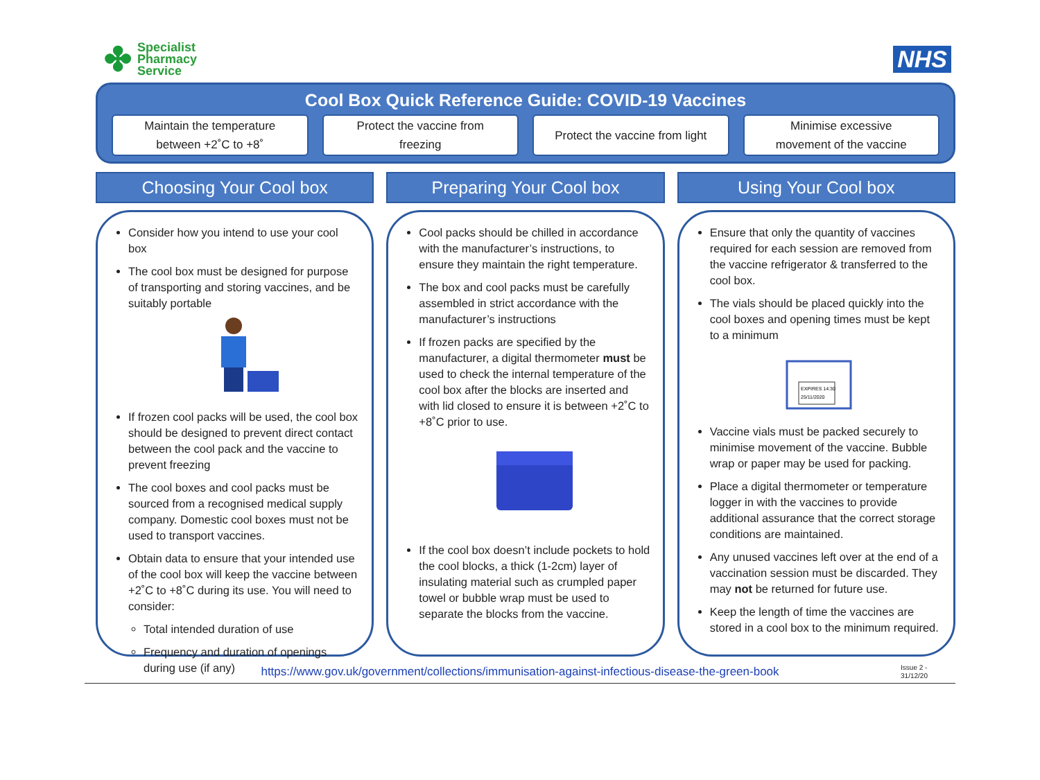✤ Specialist
Pharmacy
Service
NHS
Cool Box Quick Reference Guide: COVID-19 Vaccines
Maintain the temperature
between +2˚C to +8˚
Protect the vaccine from
freezing
Protect the vaccine from light Minimise excessive
movement of the vaccine
Choosing Your Cool box
Consider how you intend to use your cool box
The cool box must be designed for purpose of transporting and storing vaccines, and be suitably portable
If frozen cool packs will be used, the cool box should be designed to prevent direct contact between the cool pack and the vaccine to prevent freezing
The cool boxes and cool packs must be sourced from a recognised medical supply company. Domestic cool boxes must not be used to transport vaccines.
Obtain data to ensure that your intended use of the cool box will keep the vaccine between +2˚C to +8˚C during its use. You will need to consider:
Total intended duration of use
Frequency and duration of openings during use (if any)
Preparing Your Cool box
Cool packs should be chilled in accordance with the manufacturer’s instructions, to ensure they maintain the right temperature.
The box and cool packs must be carefully assembled in strict accordance with the manufacturer’s instructions
If frozen packs are specified by the manufacturer, a digital thermometer must be used to check the internal temperature of the cool box after the blocks are inserted and with lid closed to ensure it is between +2˚C to +8˚C prior to use.
If the cool box doesn’t include pockets to hold the cool blocks, a thick (1-2cm) layer of insulating material such as crumpled paper towel or bubble wrap must be used to separate the blocks from the vaccine.
Using Your Cool box
Ensure that only the quantity of vaccines required for each session are removed from the vaccine refrigerator & transferred to the cool box.
The vials should be placed quickly into the cool boxes and opening times must be kept to a minimum
EXPIRES 14:30
25/11/2020
Vaccine vials must be packed securely to minimise movement of the vaccine. Bubble wrap or paper may be used for packing.
Place a digital thermometer or temperature logger in with the vaccines to provide additional assurance that the correct storage conditions are maintained.
Any unused vaccines left over at the end of a vaccination session must be discarded. They may not be returned for future use.
Keep the length of time the vaccines are stored in a cool box to the minimum required.
https://www.gov.uk/government/collections/immunisation-against-infectious-disease-the-green-book
Issue 2 -
31/12/20